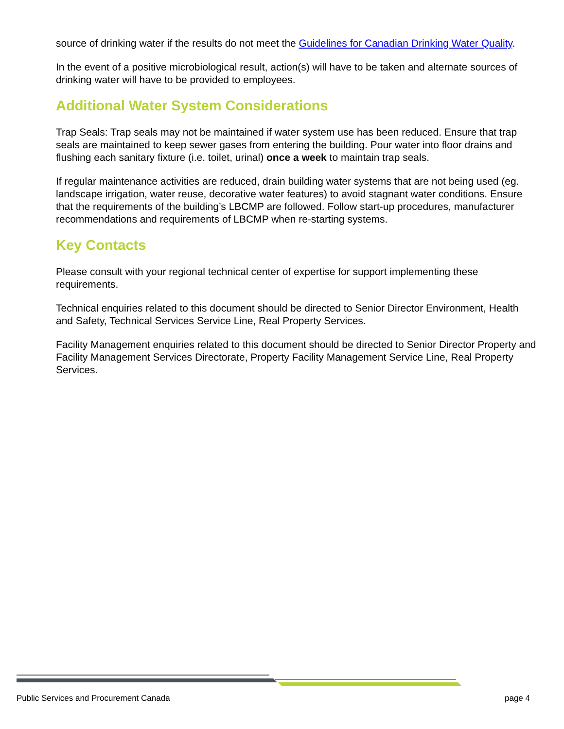source of drinking water if the results do not meet the Guidelines for Canadian Drinking Water Quality.
In the event of a positive microbiological result, action(s) will have to be taken and alternate sources of drinking water will have to be provided to employees.
Additional Water System Considerations
Trap Seals: Trap seals may not be maintained if water system use has been reduced. Ensure that trap seals are maintained to keep sewer gases from entering the building. Pour water into floor drains and flushing each sanitary fixture (i.e. toilet, urinal) once a week to maintain trap seals.
If regular maintenance activities are reduced, drain building water systems that are not being used (eg. landscape irrigation, water reuse, decorative water features) to avoid stagnant water conditions. Ensure that the requirements of the building’s LBCMP are followed. Follow start-up procedures, manufacturer recommendations and requirements of LBCMP when re-starting systems.
Key Contacts
Please consult with your regional technical center of expertise for support implementing these requirements.
Technical enquiries related to this document should be directed to Senior Director Environment, Health and Safety, Technical Services Service Line, Real Property Services.
Facility Management enquiries related to this document should be directed to Senior Director Property and Facility Management Services Directorate, Property Facility Management Service Line, Real Property Services.
Public Services and Procurement Canada page 4